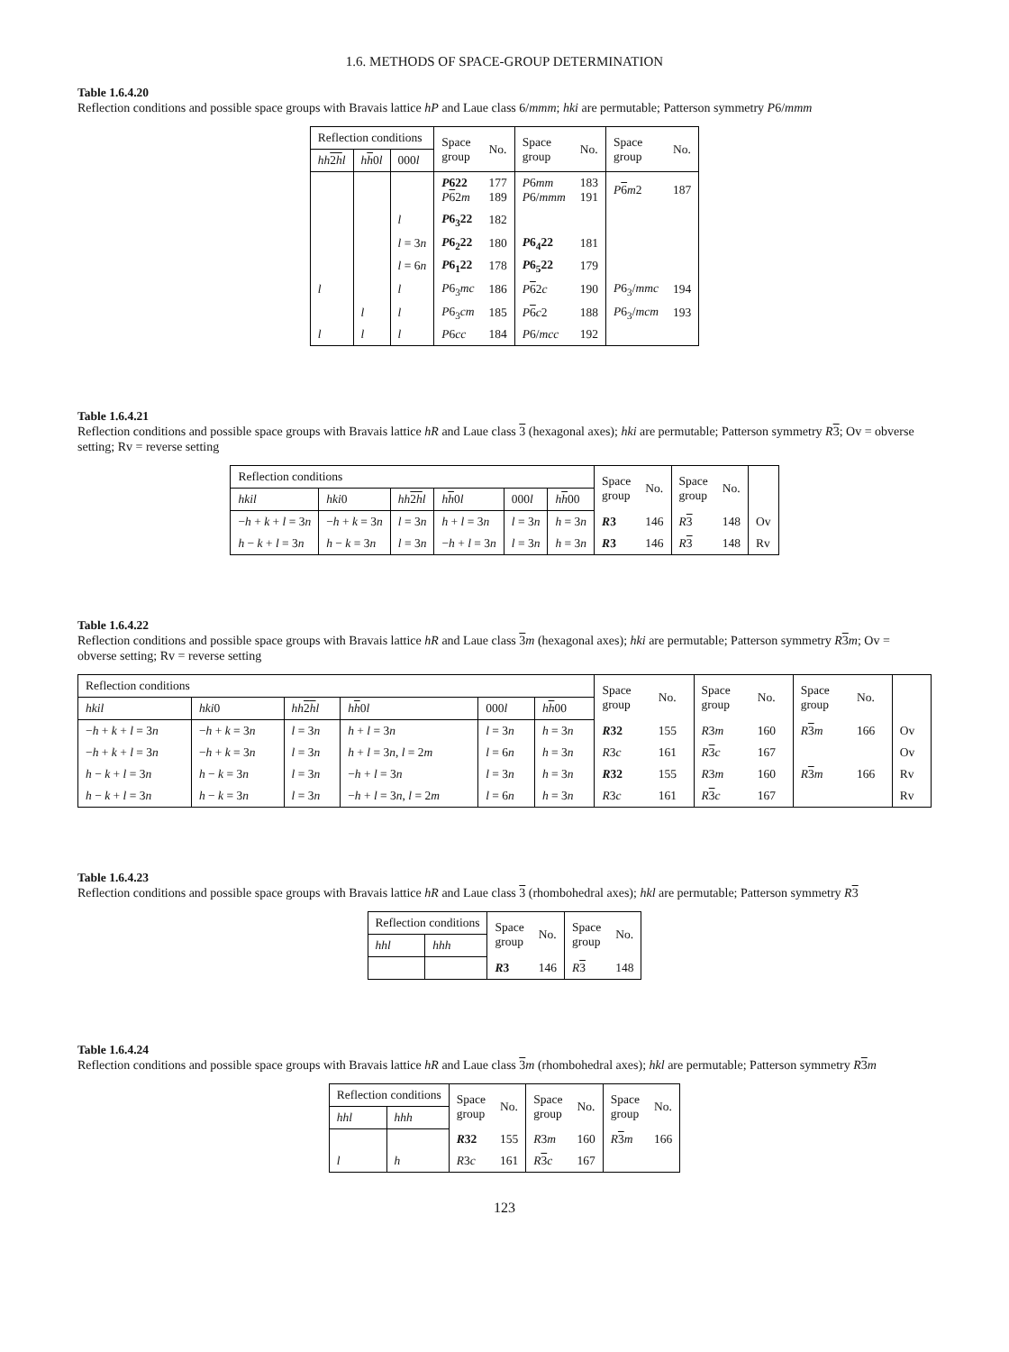1.6. METHODS OF SPACE-GROUP DETERMINATION
Table 1.6.4.20
Reflection conditions and possible space groups with Bravais lattice hP and Laue class 6/mmm; hki are permutable; Patterson symmetry P6/mmm
| Reflection conditions | | | Space group | No. | Space group | No. | Space group | No. |
| --- | --- | --- | --- | --- | --- | --- | --- | --- |
| hh 2 h l | h h 0 l | 000 l | | | | | | |
| | | | P 622 P 6 2 m | 177 189 | P 6 mm P 6/ mmm | 183 191 | P 6 m 2 | 187 |
| | | l | P 6<sub>3</sub>22 | 182 | | | | |
| | | l = 3 n | P 6<sub>2</sub>22 | 180 | P 6<sub>4</sub>22 | 181 | | |
| | | l = 6 n | P 6<sub>1</sub>22 | 178 | P 6<sub>5</sub>22 | 179 | | |
| l | | l | P 6<sub>3</sub> mc | 186 | P 6 2 c | 190 | P 6<sub>3</sub>/ mmc | 194 |
| | l | l | P 6<sub>3</sub> cm | 185 | P 6 c 2 | 188 | P 6<sub>3</sub>/ mcm | 193 |
| l | l | l | P 6 cc | 184 | P 6/ mcc | 192 | | |
Table 1.6.4.21
Reflection conditions and possible space groups with Bravais lattice hR and Laue class 3 (hexagonal axes); hki are permutable; Patterson symmetry R 3; Ov = obverse setting; Rv = reverse setting
| Reflection conditions | | | | | | Space group | No. | Space group | No. | |
| --- | --- | --- | --- | --- | --- | --- | --- | --- | --- | --- |
| hkil | hki 0 | hh 2 h l | h h 0 l | 000 l | h h 00 | | | | | |
| − h + k + l = 3 n | − h + k = 3 n | l = 3 n | h + l = 3 n | l = 3 n | h = 3 n | R 3 | 146 | R 3 | 148 | Ov |
| h − k + l = 3 n | h − k = 3 n | l = 3 n | − h + l = 3 n | l = 3 n | h = 3 n | R 3 | 146 | R 3 | 148 | Rv |
Table 1.6.4.22
Reflection conditions and possible space groups with Bravais lattice hR and Laue class 3 m (hexagonal axes); hki are permutable; Patterson symmetry R 3 m; Ov = obverse setting; Rv = reverse setting
| Reflection conditions | | | | | | Space group | No. | Space group | No. | Space group | No. | |
| --- | --- | --- | --- | --- | --- | --- | --- | --- | --- | --- | --- | --- |
| hkil | hki 0 | hh 2 h l | h h 0 l | 000 l | h h 00 | | | | | | | |
| − h + k + l = 3 n | − h + k = 3 n | l = 3 n | h + l = 3 n | l = 3 n | h = 3 n | R 32 | 155 | R 3 m | 160 | R 3 m | 166 | Ov |
| − h + k + l = 3 n | − h + k = 3 n | l = 3 n | h + l = 3 n , l = 2 m | l = 6 n | h = 3 n | R 3 c | 161 | R 3 c | 167 | | | Ov |
| h − k + l = 3 n | h − k = 3 n | l = 3 n | − h + l = 3 n | l = 3 n | h = 3 n | R 32 | 155 | R 3 m | 160 | R 3 m | 166 | Rv |
| h − k + l = 3 n | h − k = 3 n | l = 3 n | − h + l = 3 n , l = 2 m | l = 6 n | h = 3 n | R 3 c | 161 | R 3 c | 167 | | | Rv |
Table 1.6.4.23
Reflection conditions and possible space groups with Bravais lattice hR and Laue class 3 (rhombohedral axes); hkl are permutable; Patterson symmetry R 3
| Reflection conditions | | Space group | No. | Space group | No. |
| --- | --- | --- | --- | --- | --- |
| hhl | hhh | | | | |
| | | R 3 | 146 | R 3 | 148 |
Table 1.6.4.24
Reflection conditions and possible space groups with Bravais lattice hR and Laue class 3 m (rhombohedral axes); hkl are permutable; Patterson symmetry R 3 m
| Reflection conditions | | Space group | No. | Space group | No. | Space group | No. |
| --- | --- | --- | --- | --- | --- | --- | --- |
| hhl | hhh | | | | | | |
| | | R 32 | 155 | R 3 m | 160 | R 3 m | 166 |
| l | h | R 3 c | 161 | R 3 c | 167 | | |
123